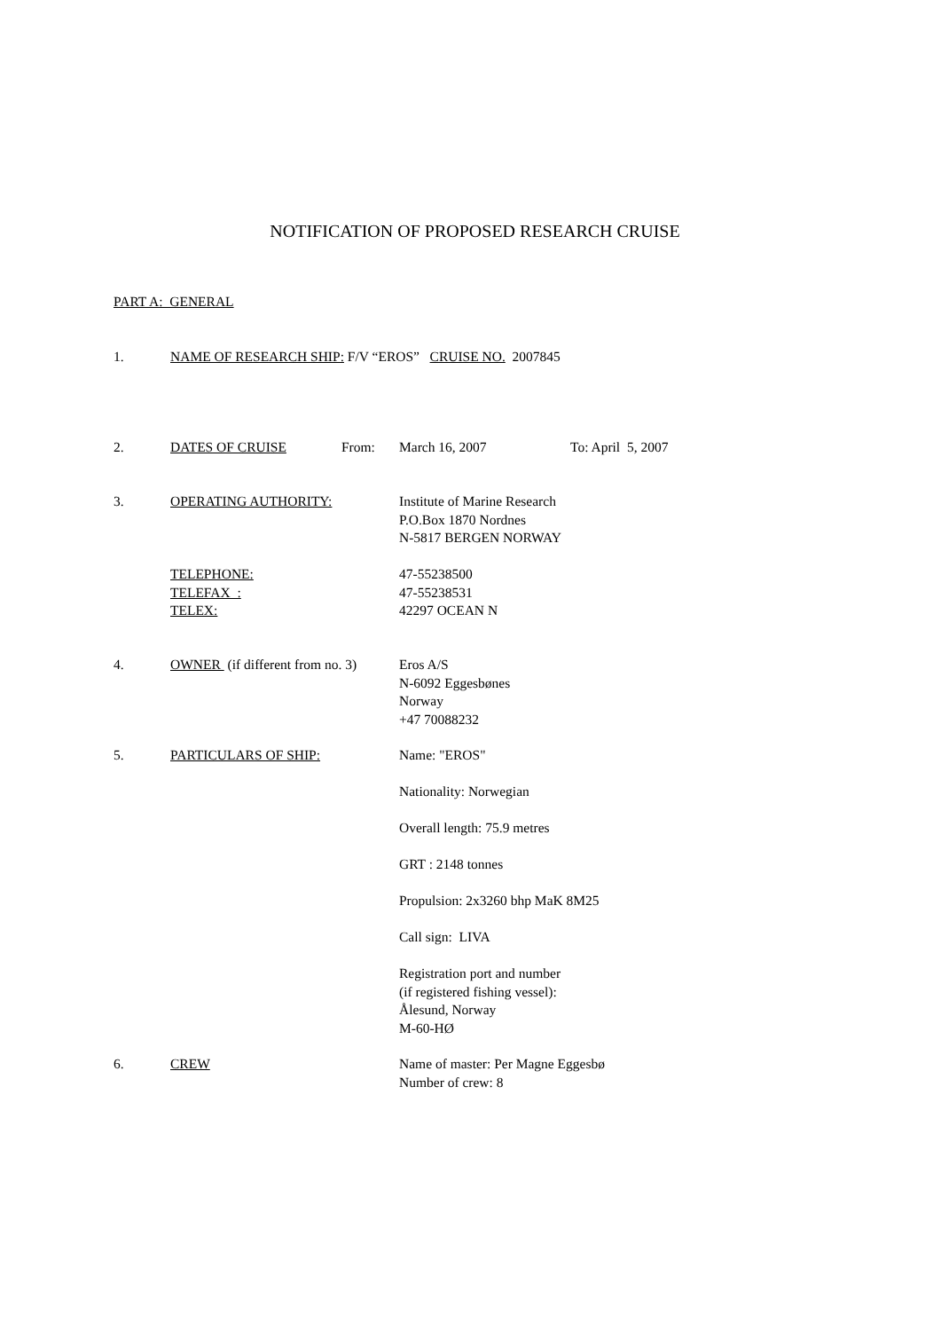NOTIFICATION OF PROPOSED RESEARCH CRUISE
PART A: GENERAL
1. NAME OF RESEARCH SHIP: F/V “EROS” CRUISE NO. 2007845
2. DATES OF CRUISE From: March 16, 2007 To: April 5, 2007
3. OPERATING AUTHORITY: Institute of Marine Research
P.O.Box 1870 Nordnes
N-5817 BERGEN NORWAY
TELEPHONE:
TELEFAX :
TELEX:
47-55238500
47-55238531
42297 OCEAN N
4. OWNER (if different from no. 3)
Eros A/S
N-6092 Eggesbønes
Norway
+47 70088232
5. PARTICULARS OF SHIP: Name: "EROS"
Nationality: Norwegian
Overall length: 75.9 metres
GRT : 2148 tonnes
Propulsion: 2x3260 bhp MaK 8M25
Call sign: LIVA
Registration port and number
(if registered fishing vessel):
Ålesund, Norway
M-60-HØ
6. CREW Name of master: Per Magne Eggesbø
Number of crew: 8